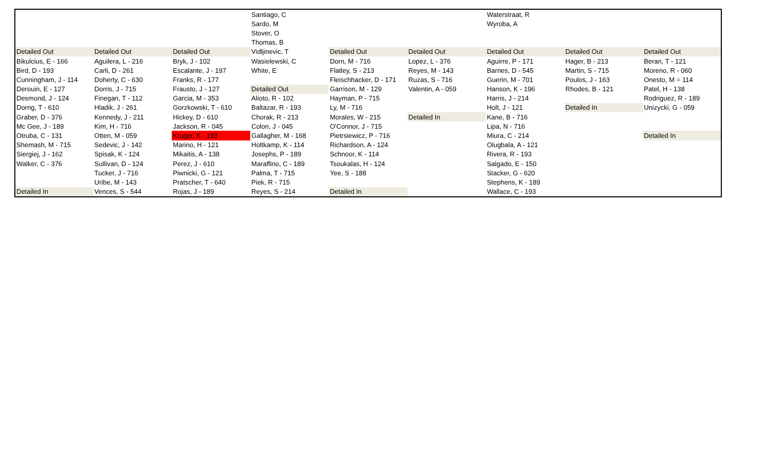| | | | Santiago, C | | | Waterstraat, R | | |
| | | | Sardo, M | | | Wyroba, A | | |
| | | | Stover, O | | | | | |
| | | | Thomas, B | | | | | |
| Detailed Out | Detailed Out | Detailed Out | Vidljinevic, T | Detailed Out | Detailed Out | Detailed Out | Detailed Out | Detailed Out |
| Bikulcius, E - 166 | Aguilera, L - 216 | Bryk, J - 102 | Wasielewski, C | Dorn, M - 716 | Lopez, L - 376 | Aguirre, P - 171 | Hager, B - 213 | Beran, T - 121 |
| Bird, D - 193 | Carli, D - 261 | Escalante, J - 197 | White, E | Flatley, S - 213 | Reyes, M - 143 | Barnes, D - 545 | Martin, S - 715 | Moreno, R - 060 |
| Cunningham, J - 114 | Doherty, C - 630 | Franks, R - 177 | | Fleischhacker, D - 171 | Ruzas, S - 716 | Guerin, M - 701 | Poulos, J - 163 | Onesto, M = 114 |
| Derouin, E - 127 | Dorris, J - 715 | Frausto, J - 127 | Detailed Out | Garrison, M - 129 | Valentin, A - 059 | Hanson, K - 196 | Rhodes, B - 121 | Patel, H - 138 |
| Desmond, J - 124 | Finegan, T - 112 | Garcia, M - 353 | Alioto, R - 102 | Hayman, P - 715 | | Harris, J - 214 | | Rodriguez, R - 189 |
| Dorng, T - 610 | Hladik, J - 261 | Gorzkowski, T - 610 | Baltazar, R - 193 | Ly, M - 716 | | Holt, J - 121 | Detailed In | Unizycki, G - 059 |
| Graber, D - 376 | Kennedy, J - 211 | Hickey, D - 610 | Chorak, R - 213 | Morales, W - 215 | Detailed In | Kane, B - 716 | | |
| Mc Gee, J - 189 | Kim, H - 716 | Jackson, R - 045 | Colon, J - 045 | O'Connor, J - 715 | | Lipa, N - 716 | | |
| Otruba, C - 131 | Otten, M - 059 | Kruger, K - 193 | Gallagher, M - 168 | Pietrsiewicz, P - 716 | | Miura, C - 214 | | Detailed In |
| Shemash, M - 715 | Sedevic, J - 142 | Marino, H - 121 | Holtkamp, K - 114 | Richardson, A - 124 | | Olugbala, A - 121 | | |
| Siergiej, J - 162 | Spisak, K - 124 | Mikaitis, A - 138 | Josephs, P - 189 | Schnoor, K - 114 | | Rivera, R - 193 | | |
| Walker, C - 376 | Sullivan, D - 124 | Perez, J - 610 | Maraffino, C - 189 | Tsoukalas, H - 124 | | Salgado, E - 150 | | |
| | Tucker, J - 716 | Piwnicki, G - 121 | Palma, T - 715 | Yee, S - 188 | | Stacker, G - 620 | | |
| | Uribe, M - 143 | Pratscher, T - 640 | Piek, R - 715 | | | Stephens, K - 189 | | |
| Detailed In | Vences, S - 544 | Rojas, J - 189 | Reyes, S - 214 | Detailed In | | Wallace, C - 193 | | |